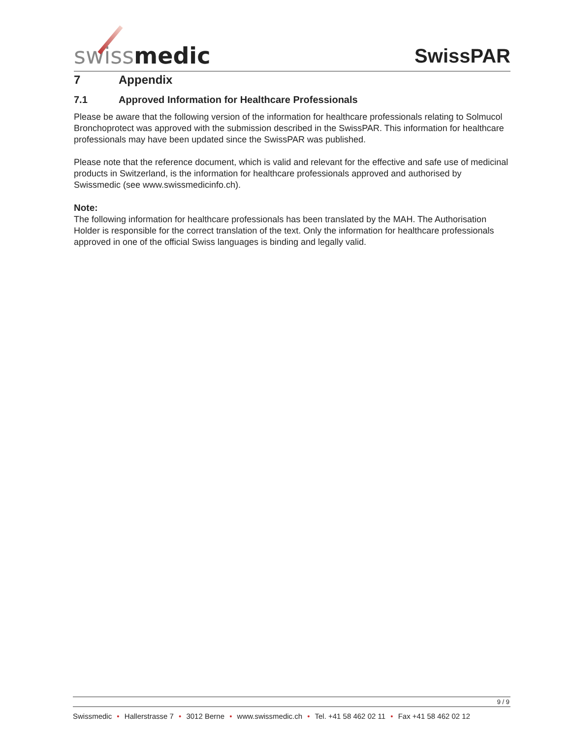swissmedic
SwissPAR
7 Appendix
7.1 Approved Information for Healthcare Professionals
Please be aware that the following version of the information for healthcare professionals relating to Solmucol Bronchoprotect was approved with the submission described in the SwissPAR. This information for healthcare professionals may have been updated since the SwissPAR was published.
Please note that the reference document, which is valid and relevant for the effective and safe use of medicinal products in Switzerland, is the information for healthcare professionals approved and authorised by Swissmedic (see www.swissmedicinfo.ch).
Note:
The following information for healthcare professionals has been translated by the MAH. The Authorisation Holder is responsible for the correct translation of the text. Only the information for healthcare professionals approved in one of the official Swiss languages is binding and legally valid.
9 / 9
Swissmedic • Hallerstrasse 7 • 3012 Berne • www.swissmedic.ch • Tel. +41 58 462 02 11 • Fax +41 58 462 02 12